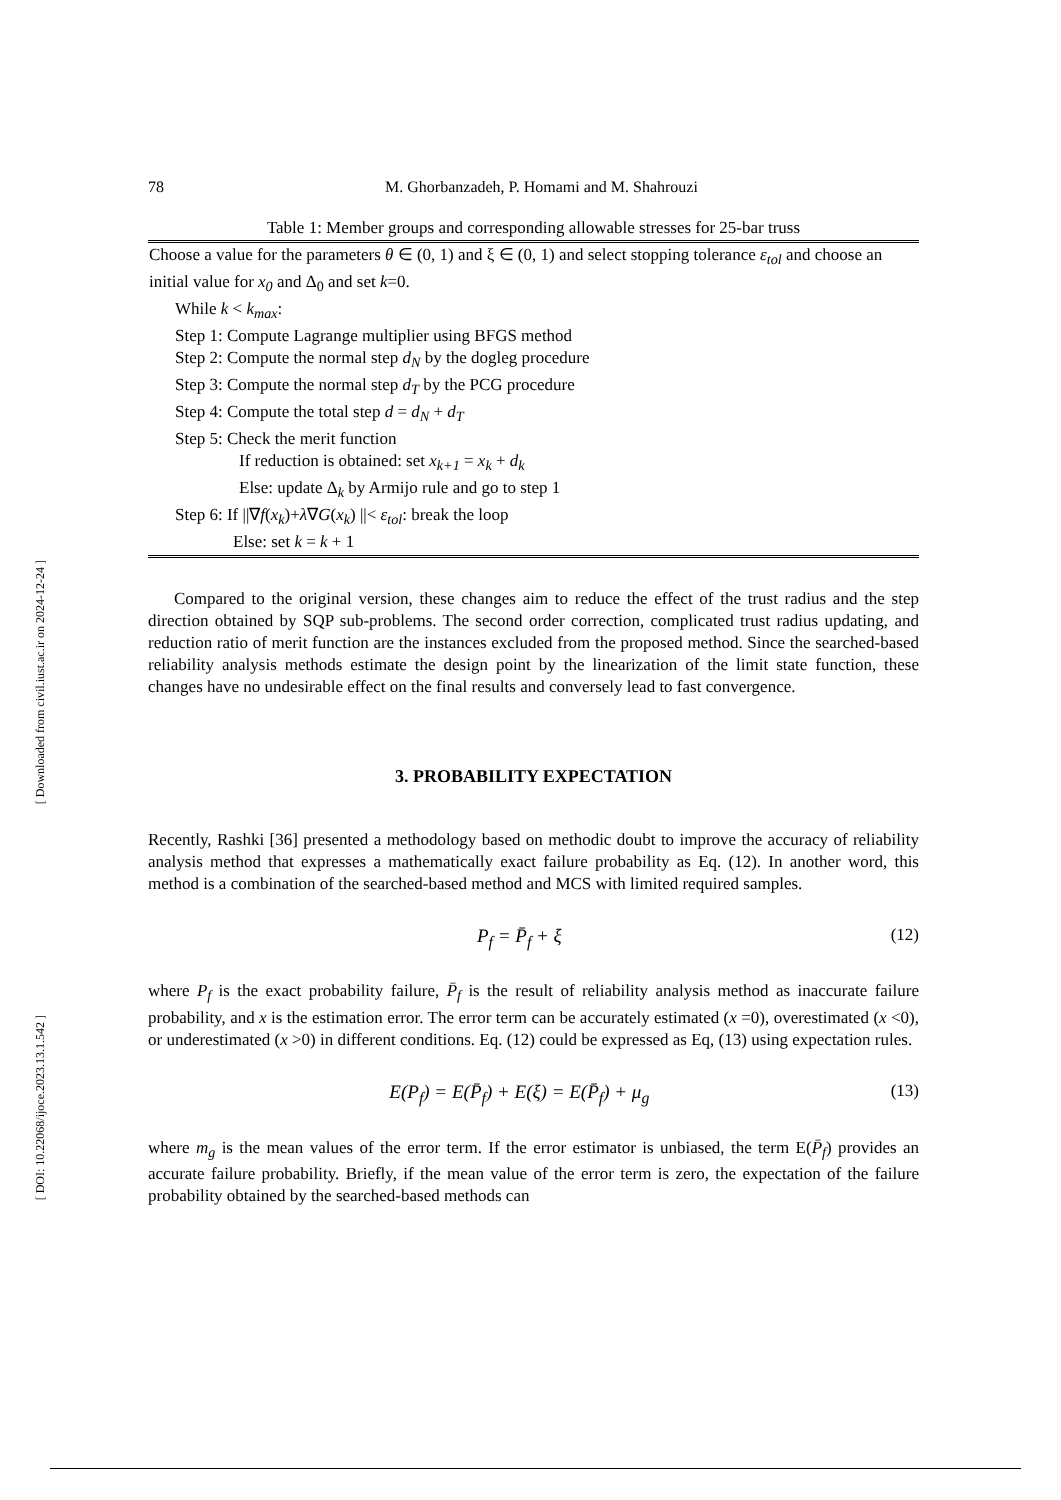[ Downloaded from civil.iust.ac.ir on 2024-12-24 ]
[ DOI: 10.22068/ijoce.2023.13.1.542 ]
78 M. Ghorbanzadeh, P. Homami and M. Shahrouzi
Table 1: Member groups and corresponding allowable stresses for 25-bar truss
| Choose a value for the parameters θ ∈ (0, 1) and ξ ∈ (0, 1) and select stopping tolerance ε<sub>tol</sub> and choose an initial value for x<sub>0</sub> and Δ<sub>0</sub> and set k =0. While k < k<sub>max</sub> : Step 1: Compute Lagrange multiplier using BFGS method Step 2: Compute the normal step d<sub>N</sub> by the dogleg procedure Step 3: Compute the normal step d<sub>T</sub> by the PCG procedure Step 4: Compute the total step d = d<sub>N</sub> + d<sub>T</sub> Step 5: Check the merit function If reduction is obtained: set x<sub>k+1</sub> = x<sub>k</sub> + d<sub>k</sub> Else: update Δ<sub>k</sub> by Armijo rule and go to step 1 Step 6: If //∇ f ( x<sub>k</sub> )+ λ ∇ G ( x<sub>k</sub> ) //< ε<sub>tol</sub> : break the loop Else: set k = k + 1 |
Compared to the original version, these changes aim to reduce the effect of the trust radius and the step direction obtained by SQP sub-problems. The second order correction, complicated trust radius updating, and reduction ratio of merit function are the instances excluded from the proposed method. Since the searched-based reliability analysis methods estimate the design point by the linearization of the limit state function, these changes have no undesirable effect on the final results and conversely lead to fast convergence.
3. PROBABILITY EXPECTATION
Recently, Rashki [36] presented a methodology based on methodic doubt to improve the accuracy of reliability analysis method that expresses a mathematically exact failure probability as Eq. (12). In another word, this method is a combination of the searched-based method and MCS with limited required samples.
P<sub>f</sub> = P̄<sub>f</sub> + ξ (12)
where P<sub>f</sub> is the exact probability failure, P̄<sub>f</sub> is the result of reliability analysis method as inaccurate failure probability, and x is the estimation error. The error term can be accurately estimated (x =0), overestimated (x <0), or underestimated (x >0) in different conditions. Eq. (12) could be expressed as Eq, (13) using expectation rules.
E(P<sub>f</sub>) = E(P̄<sub>f</sub>) + E(ξ) = E(P̄<sub>f</sub>) + μ<sub>g</sub>
(13)
where m<sub>g</sub> is the mean values of the error term. If the error estimator is unbiased, the term E(P̄<sub>f</sub>) provides an accurate failure probability. Briefly, if the mean value of the error term is zero, the expectation of the failure probability obtained by the searched-based methods can